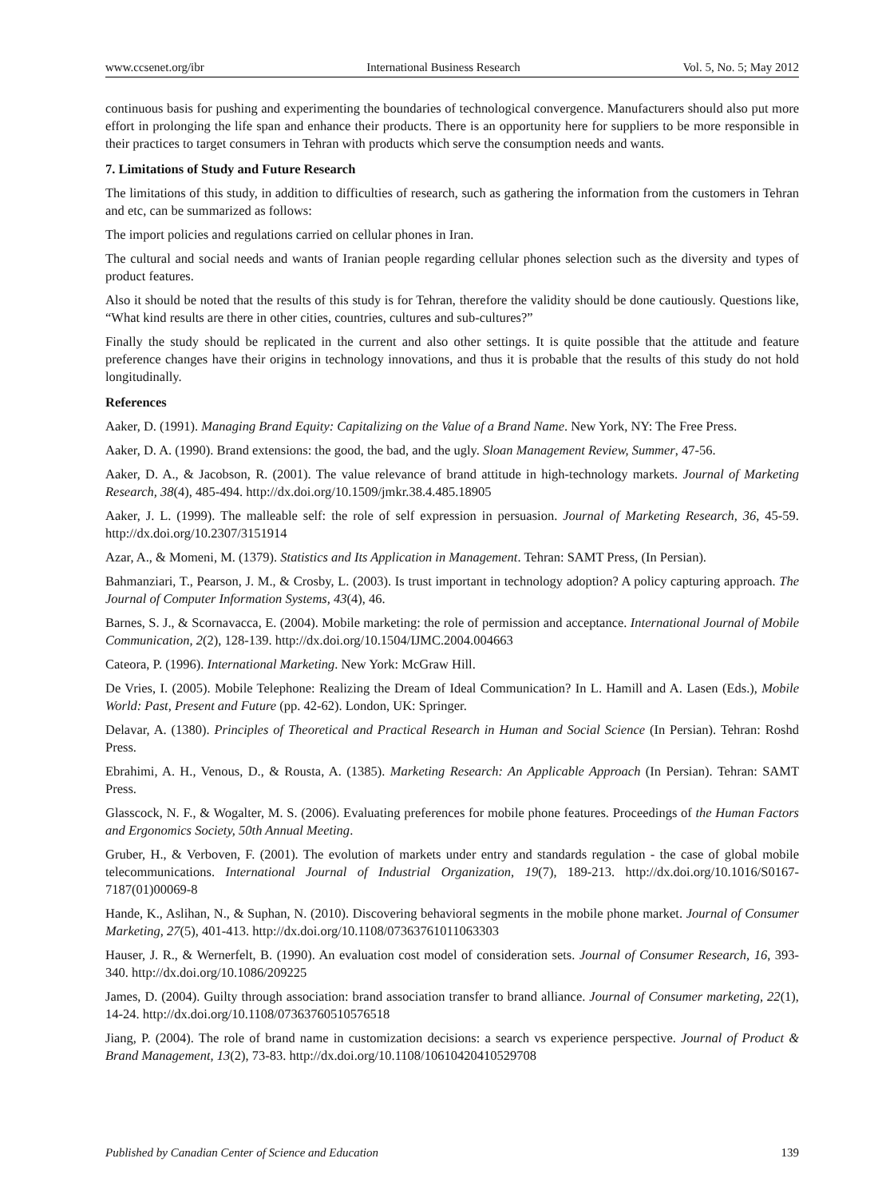www.ccsenet.org/ibr International Business Research Vol. 5, No. 5; May 2012
continuous basis for pushing and experimenting the boundaries of technological convergence. Manufacturers should also put more effort in prolonging the life span and enhance their products. There is an opportunity here for suppliers to be more responsible in their practices to target consumers in Tehran with products which serve the consumption needs and wants.
7. Limitations of Study and Future Research
The limitations of this study, in addition to difficulties of research, such as gathering the information from the customers in Tehran and etc, can be summarized as follows:
The import policies and regulations carried on cellular phones in Iran.
The cultural and social needs and wants of Iranian people regarding cellular phones selection such as the diversity and types of product features.
Also it should be noted that the results of this study is for Tehran, therefore the validity should be done cautiously. Questions like, “What kind results are there in other cities, countries, cultures and sub-cultures?”
Finally the study should be replicated in the current and also other settings. It is quite possible that the attitude and feature preference changes have their origins in technology innovations, and thus it is probable that the results of this study do not hold longitudinally.
References
Aaker, D. (1991). Managing Brand Equity: Capitalizing on the Value of a Brand Name. New York, NY: The Free Press.
Aaker, D. A. (1990). Brand extensions: the good, the bad, and the ugly. Sloan Management Review, Summer, 47-56.
Aaker, D. A., & Jacobson, R. (2001). The value relevance of brand attitude in high-technology markets. Journal of Marketing Research, 38(4), 485-494. http://dx.doi.org/10.1509/jmkr.38.4.485.18905
Aaker, J. L. (1999). The malleable self: the role of self expression in persuasion. Journal of Marketing Research, 36, 45-59. http://dx.doi.org/10.2307/3151914
Azar, A., & Momeni, M. (1379). Statistics and Its Application in Management. Tehran: SAMT Press, (In Persian).
Bahmanziari, T., Pearson, J. M., & Crosby, L. (2003). Is trust important in technology adoption? A policy capturing approach. The Journal of Computer Information Systems, 43(4), 46.
Barnes, S. J., & Scornavacca, E. (2004). Mobile marketing: the role of permission and acceptance. International Journal of Mobile Communication, 2(2), 128-139. http://dx.doi.org/10.1504/IJMC.2004.004663
Cateora, P. (1996). International Marketing. New York: McGraw Hill.
De Vries, I. (2005). Mobile Telephone: Realizing the Dream of Ideal Communication? In L. Hamill and A. Lasen (Eds.), Mobile World: Past, Present and Future (pp. 42-62). London, UK: Springer.
Delavar, A. (1380). Principles of Theoretical and Practical Research in Human and Social Science (In Persian). Tehran: Roshd Press.
Ebrahimi, A. H., Venous, D., & Rousta, A. (1385). Marketing Research: An Applicable Approach (In Persian). Tehran: SAMT Press.
Glasscock, N. F., & Wogalter, M. S. (2006). Evaluating preferences for mobile phone features. Proceedings of the Human Factors and Ergonomics Society, 50th Annual Meeting.
Gruber, H., & Verboven, F. (2001). The evolution of markets under entry and standards regulation - the case of global mobile telecommunications. International Journal of Industrial Organization, 19(7), 189-213. http://dx.doi.org/10.1016/S0167-7187(01)00069-8
Hande, K., Aslihan, N., & Suphan, N. (2010). Discovering behavioral segments in the mobile phone market. Journal of Consumer Marketing, 27(5), 401-413. http://dx.doi.org/10.1108/07363761011063303
Hauser, J. R., & Wernerfelt, B. (1990). An evaluation cost model of consideration sets. Journal of Consumer Research, 16, 393-340. http://dx.doi.org/10.1086/209225
James, D. (2004). Guilty through association: brand association transfer to brand alliance. Journal of Consumer marketing, 22(1), 14-24. http://dx.doi.org/10.1108/07363760510576518
Jiang, P. (2004). The role of brand name in customization decisions: a search vs experience perspective. Journal of Product & Brand Management, 13(2), 73-83. http://dx.doi.org/10.1108/10610420410529708
Published by Canadian Center of Science and Education 139